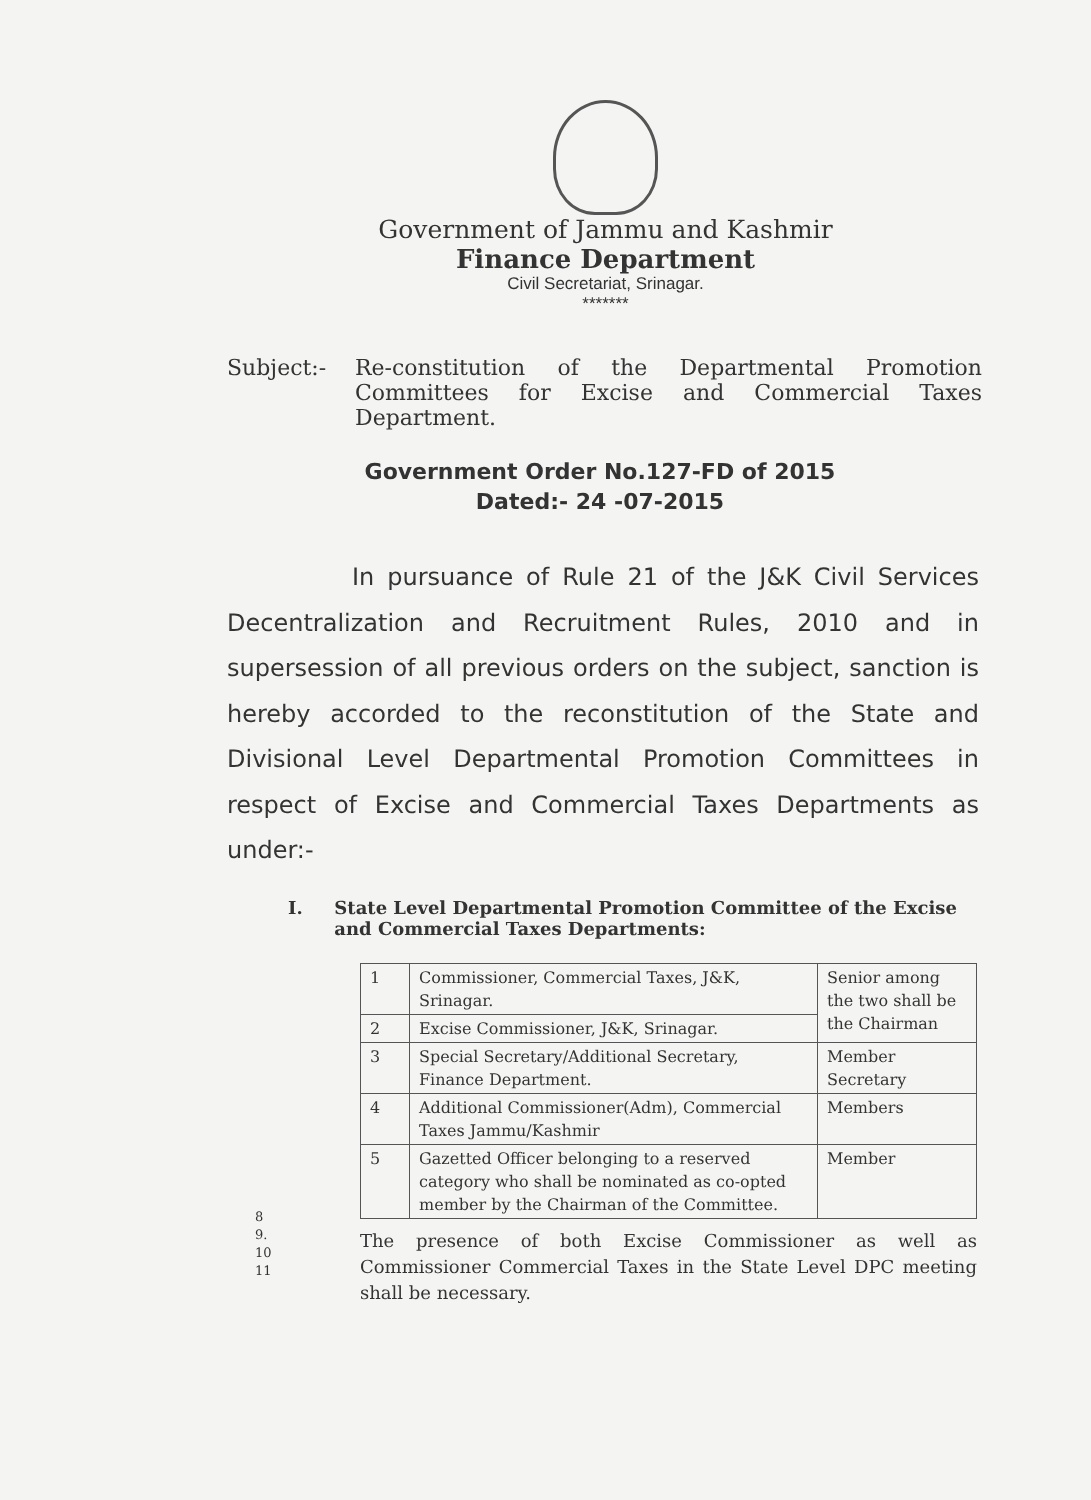Government of Jammu and Kashmir
Finance Department
Civil Secretariat, Srinagar.
*******
Subject:- Re-constitution of the Departmental Promotion Committees for Excise and Commercial Taxes Department.
Government Order No.127-FD of 2015
Dated:- 24 -07-2015
In pursuance of Rule 21 of the J&K Civil Services Decentralization and Recruitment Rules, 2010 and in supersession of all previous orders on the subject, sanction is hereby accorded to the reconstitution of the State and Divisional Level Departmental Promotion Committees in respect of Excise and Commercial Taxes Departments as under:-
I. State Level Departmental Promotion Committee of the Excise and Commercial Taxes Departments:
| 1 | Commissioner, Commercial Taxes, J&K, Srinagar. | Senior among the two shall be the Chairman |
| 2 | Excise Commissioner, J&K, Srinagar. | |
| 3 | Special Secretary/Additional Secretary, Finance Department. | Member Secretary |
| 4 | Additional Commissioner(Adm), Commercial Taxes Jammu/Kashmir | Members |
| 5 | Gazetted Officer belonging to a reserved category who shall be nominated as co-opted member by the Chairman of the Committee. | Member |
8
9.
10
11
The presence of both Excise Commissioner as well as Commissioner Commercial Taxes in the State Level DPC meeting shall be necessary.